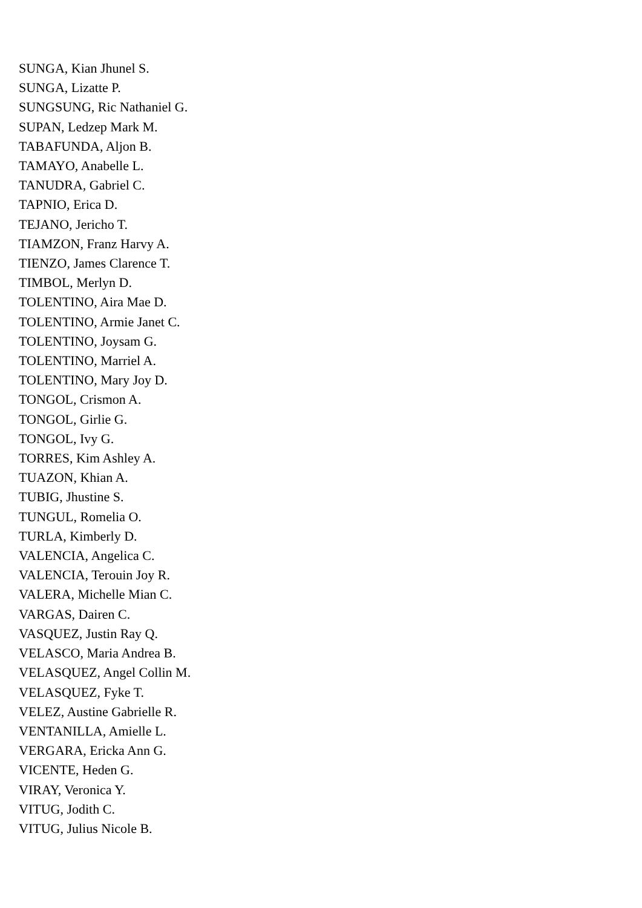SUNGA, Kian Jhunel S.
SUNGA, Lizatte P.
SUNGSUNG, Ric Nathaniel G.
SUPAN, Ledzep Mark M.
TABAFUNDA, Aljon B.
TAMAYO, Anabelle L.
TANUDRA, Gabriel C.
TAPNIO, Erica D.
TEJANO, Jericho T.
TIAMZON, Franz Harvy A.
TIENZO, James Clarence T.
TIMBOL, Merlyn D.
TOLENTINO, Aira Mae D.
TOLENTINO, Armie Janet C.
TOLENTINO, Joysam G.
TOLENTINO, Marriel A.
TOLENTINO, Mary Joy D.
TONGOL, Crismon A.
TONGOL, Girlie G.
TONGOL, Ivy G.
TORRES, Kim Ashley A.
TUAZON, Khian A.
TUBIG, Jhustine S.
TUNGUL, Romelia O.
TURLA, Kimberly D.
VALENCIA, Angelica C.
VALENCIA, Terouin Joy R.
VALERA, Michelle Mian C.
VARGAS, Dairen C.
VASQUEZ, Justin Ray Q.
VELASCO, Maria Andrea B.
VELASQUEZ, Angel Collin M.
VELASQUEZ, Fyke T.
VELEZ, Austine Gabrielle R.
VENTANILLA, Amielle L.
VERGARA, Ericka Ann G.
VICENTE, Heden G.
VIRAY, Veronica Y.
VITUG, Jodith C.
VITUG, Julius Nicole B.